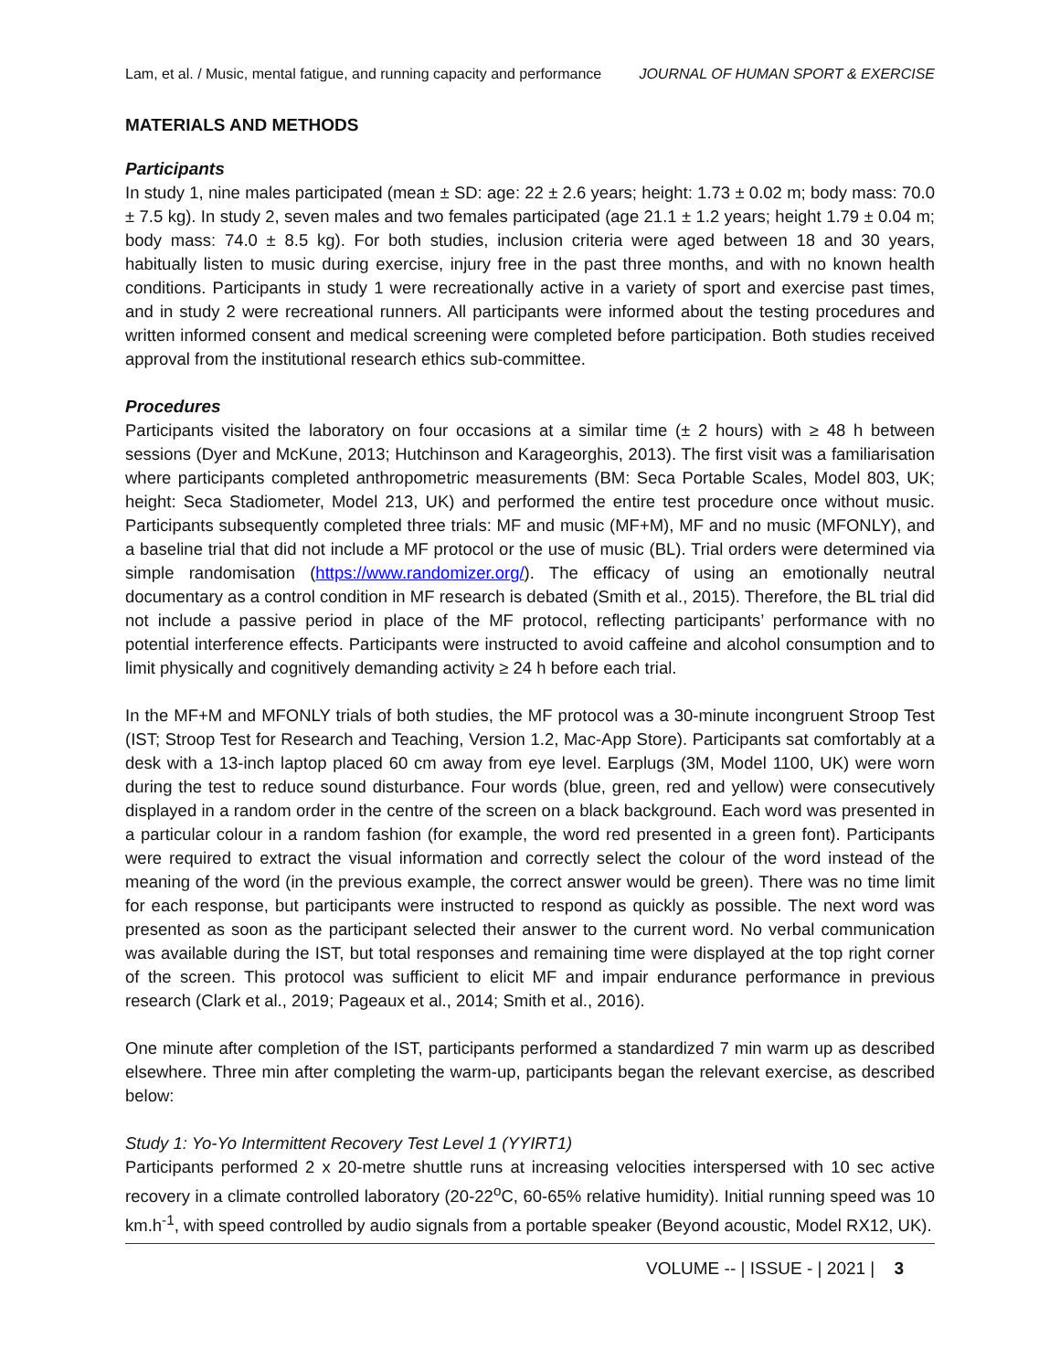Lam, et al. / Music, mental fatigue, and running capacity and performance JOURNAL OF HUMAN SPORT & EXERCISE
MATERIALS AND METHODS
Participants
In study 1, nine males participated (mean ± SD: age: 22 ± 2.6 years; height: 1.73 ± 0.02 m; body mass: 70.0 ± 7.5 kg). In study 2, seven males and two females participated (age 21.1 ± 1.2 years; height 1.79 ± 0.04 m; body mass: 74.0 ± 8.5 kg). For both studies, inclusion criteria were aged between 18 and 30 years, habitually listen to music during exercise, injury free in the past three months, and with no known health conditions. Participants in study 1 were recreationally active in a variety of sport and exercise past times, and in study 2 were recreational runners. All participants were informed about the testing procedures and written informed consent and medical screening were completed before participation. Both studies received approval from the institutional research ethics sub-committee.
Procedures
Participants visited the laboratory on four occasions at a similar time (± 2 hours) with ≥ 48 h between sessions (Dyer and McKune, 2013; Hutchinson and Karageorghis, 2013). The first visit was a familiarisation where participants completed anthropometric measurements (BM: Seca Portable Scales, Model 803, UK; height: Seca Stadiometer, Model 213, UK) and performed the entire test procedure once without music. Participants subsequently completed three trials: MF and music (MF+M), MF and no music (MFONLY), and a baseline trial that did not include a MF protocol or the use of music (BL). Trial orders were determined via simple randomisation (https://www.randomizer.org/). The efficacy of using an emotionally neutral documentary as a control condition in MF research is debated (Smith et al., 2015). Therefore, the BL trial did not include a passive period in place of the MF protocol, reflecting participants’ performance with no potential interference effects. Participants were instructed to avoid caffeine and alcohol consumption and to limit physically and cognitively demanding activity ≥ 24 h before each trial.
In the MF+M and MFONLY trials of both studies, the MF protocol was a 30-minute incongruent Stroop Test (IST; Stroop Test for Research and Teaching, Version 1.2, Mac-App Store). Participants sat comfortably at a desk with a 13-inch laptop placed 60 cm away from eye level. Earplugs (3M, Model 1100, UK) were worn during the test to reduce sound disturbance. Four words (blue, green, red and yellow) were consecutively displayed in a random order in the centre of the screen on a black background. Each word was presented in a particular colour in a random fashion (for example, the word red presented in a green font). Participants were required to extract the visual information and correctly select the colour of the word instead of the meaning of the word (in the previous example, the correct answer would be green). There was no time limit for each response, but participants were instructed to respond as quickly as possible. The next word was presented as soon as the participant selected their answer to the current word. No verbal communication was available during the IST, but total responses and remaining time were displayed at the top right corner of the screen. This protocol was sufficient to elicit MF and impair endurance performance in previous research (Clark et al., 2019; Pageaux et al., 2014; Smith et al., 2016).
One minute after completion of the IST, participants performed a standardized 7 min warm up as described elsewhere. Three min after completing the warm-up, participants began the relevant exercise, as described below:
Study 1: Yo-Yo Intermittent Recovery Test Level 1 (YYIRT1)
Participants performed 2 x 20-metre shuttle runs at increasing velocities interspersed with 10 sec active recovery in a climate controlled laboratory (20-22<sup>o</sup>C, 60-65% relative humidity). Initial running speed was 10 km.h<sup>-1</sup>, with speed controlled by audio signals from a portable speaker (Beyond acoustic, Model RX12, UK).
VOLUME -- | ISSUE - | 2021 | 3